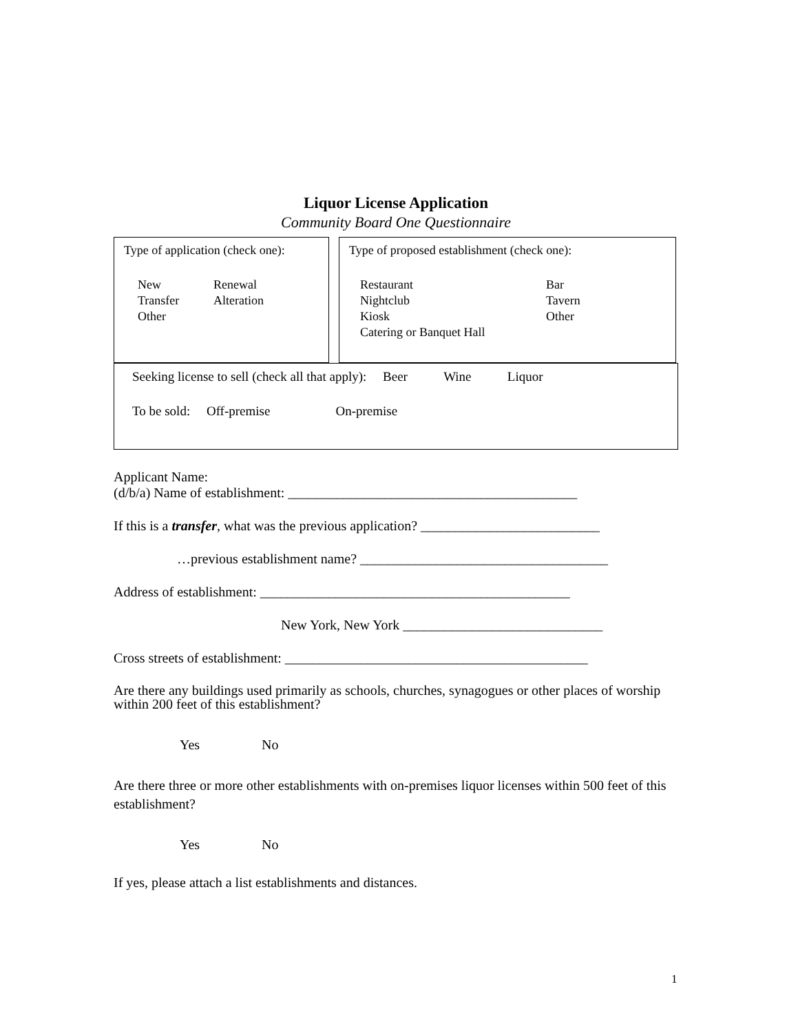Liquor License Application
Community Board One Questionnaire
Type of application (check one):
New Renewal Transfer Alteration Other
Type of proposed establishment (check one):
Restaurant Bar Nightclub Tavern Kiosk Other Catering or Banquet Hall
Seeking license to sell (check all that apply): Beer Wine Liquor
To be sold: Off-premise On-premise
Applicant Name:
(d/b/a) Name of establishment: __________________________________________
If this is a transfer, what was the previous application? __________________________
…previous establishment name? ____________________________________
Address of establishment: _____________________________________________
New York, New York _____________________________
Cross streets of establishment: ____________________________________________
Are there any buildings used primarily as schools, churches, synagogues or other places of worship within 200 feet of this establishment?
Yes No
Are there three or more other establishments with on-premises liquor licenses within 500 feet of this establishment?
Yes No
If yes, please attach a list establishments and distances.
1